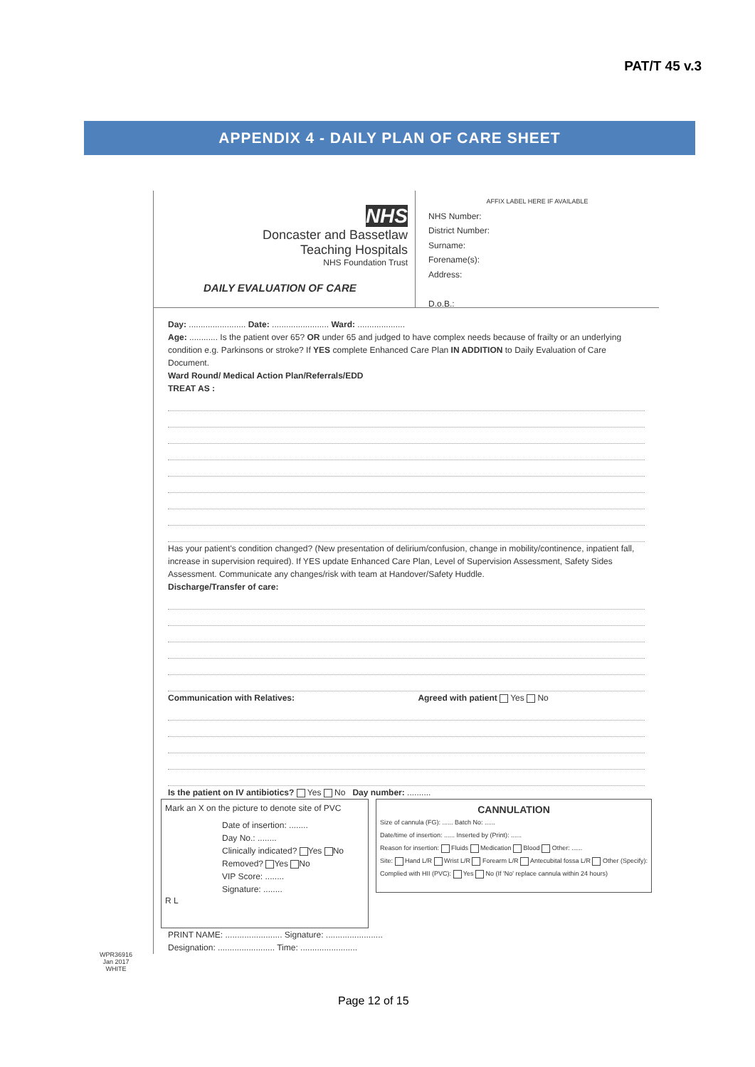PAT/T 45 v.3
APPENDIX 4 - DAILY PLAN OF CARE SHEET
NHS
Doncaster and Bassetlaw
Teaching Hospitals
NHS Foundation Trust
DAILY EVALUATION OF CARE
AFFIX LABEL HERE IF AVAILABLE
NHS Number:
District Number:
Surname:
Forename(s):
Address:
D.o.B.:
Day: ........................ Date: ........................ Ward: ....................
Age: ............ Is the patient over 65? OR under 65 and judged to have complex needs because of frailty or an underlying condition e.g. Parkinsons or stroke? If YES complete Enhanced Care Plan IN ADDITION to Daily Evaluation of Care Document.
Ward Round/ Medical Action Plan/Referrals/EDD
TREAT AS :
Has your patient's condition changed? (New presentation of delirium/confusion, change in mobility/continence, inpatient fall, increase in supervision required). If YES update Enhanced Care Plan, Level of Supervision Assessment, Safety Sides Assessment. Communicate any changes/risk with team at Handover/Safety Huddle.
Discharge/Transfer of care:
Communication with Relatives: Agreed with patient Yes No
Is the patient on IV antibiotics? Yes No Day number: ..........
Mark an X on the picture to denote site of PVC
Date of insertion: ........
Day No.: ........
Clinically indicated? Yes No
Removed? Yes No
VIP Score: ........
Signature: ........
R L
CANNULATION
Size of cannula (FG): ...... Batch No: ......
Date/time of insertion: ...... Inserted by (Print): ......
Reason for insertion: Fluids Medication Blood Other: ......
Site: Hand L/R Wrist L/R Forearm L/R Antecubital fossa L/R Other (Specify):
Complied with HII (PVC): Yes No (If 'No' replace cannula within 24 hours)
PRINT NAME: ........................ Signature: ........................
Designation: ........................ Time: ........................
WPR36916
Jan 2017
WHITE
Page 12 of 15